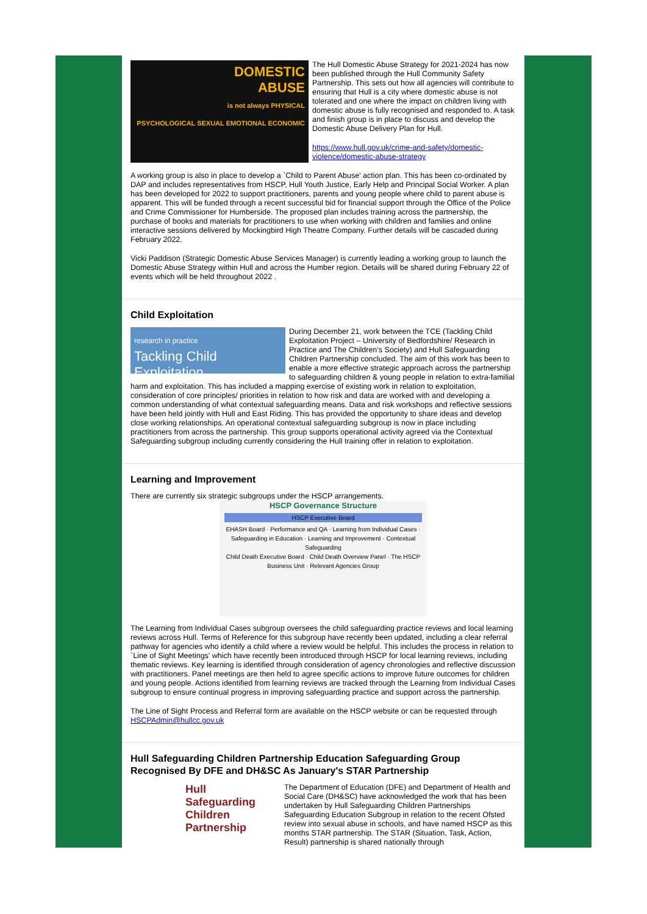DOMESTIC
ABUSE
is not always PHYSICAL
PSYCHOLOGICAL SEXUAL EMOTIONAL ECONOMIC
The Hull Domestic Abuse Strategy for 2021-2024 has now been published through the Hull Community Safety Partnership. This sets out how all agencies will contribute to ensuring that Hull is a city where domestic abuse is not tolerated and one where the impact on children living with domestic abuse is fully recognised and responded to. A task and finish group is in place to discuss and develop the Domestic Abuse Delivery Plan for Hull.
https://www.hull.gov.uk/crime-and-safety/domestic-violence/domestic-abuse-strategy
A working group is also in place to develop a `Child to Parent Abuse' action plan. This has been co-ordinated by DAP and includes representatives from HSCP, Hull Youth Justice, Early Help and Principal Social Worker. A plan has been developed for 2022 to support practitioners, parents and young people where child to parent abuse is apparent. This will be funded through a recent successful bid for financial support through the Office of the Police and Crime Commissioner for Humberside. The proposed plan includes training across the partnership, the purchase of books and materials for practitioners to use when working with children and families and online interactive sessions delivered by Mockingbird High Theatre Company. Further details will be cascaded during February 2022.
Vicki Paddison (Strategic Domestic Abuse Services Manager) is currently leading a working group to launch the Domestic Abuse Strategy within Hull and across the Humber region. Details will be shared during February 22 of events which will be held throughout 2022 .
Child Exploitation
research in practice
Tackling Child Exploitation
During December 21, work between the TCE (Tackling Child Exploitation Project – University of Bedfordshire/ Research in Practice and The Children’s Society) and Hull Safeguarding Children Partnership concluded. The aim of this work has been to enable a more effective strategic approach across the partnership to safeguarding children & young people in relation to extra-familial harm and exploitation. This has included a mapping exercise of existing work in relation to exploitation, consideration of core principles/ priorities in relation to how risk and data are worked with and developing a common understanding of what contextual safeguarding means. Data and risk workshops and reflective sessions have been held jointly with Hull and East Riding. This has provided the opportunity to share ideas and develop close working relationships. An operational contextual safeguarding subgroup is now in place including practitioners from across the partnership. This group supports operational activity agreed via the Contextual Safeguarding subgroup including currently considering the Hull training offer in relation to exploitation.
Learning and Improvement
There are currently six strategic subgroups under the HSCP arrangements.
HSCP Governance Structure
HSCP Executive Board
EHASH Board · Performance and QA · Learning from Individual Cases · Safeguarding in Education · Learning and Improvement · Contextual Safeguarding
Child Death Executive Board · Child Death Overview Panel · The HSCP Business Unit · Relevant Agencies Group
The Learning from Individual Cases subgroup oversees the child safeguarding practice reviews and local learning reviews across Hull. Terms of Reference for this subgroup have recently been updated, including a clear referral pathway for agencies who identify a child where a review would be helpful. This includes the process in relation to `Line of Sight Meetings' which have recently been introduced through HSCP for local learning reviews, including thematic reviews. Key learning is identified through consideration of agency chronologies and reflective discussion with practitioners. Panel meetings are then held to agree specific actions to improve future outcomes for children and young people. Actions identified from learning reviews are tracked through the Learning from Individual Cases subgroup to ensure continual progress in improving safeguarding practice and support across the partnership.
The Line of Sight Process and Referral form are available on the HSCP website or can be requested through HSCPAdmin@hullcc.gov.uk
Hull Safeguarding Children Partnership Education Safeguarding Group Recognised By DFE and DH&SC As January's STAR Partnership
Hull
Safeguarding
Children
Partnership
The Department of Education (DFE) and Department of Health and Social Care (DH&SC) have acknowledged the work that has been undertaken by Hull Safeguarding Children Partnerships Safeguarding Education Subgroup in relation to the recent Ofsted review into sexual abuse in schools, and have named HSCP as this months STAR partnership. The STAR (Situation, Task, Action, Result) partnership is shared nationally through